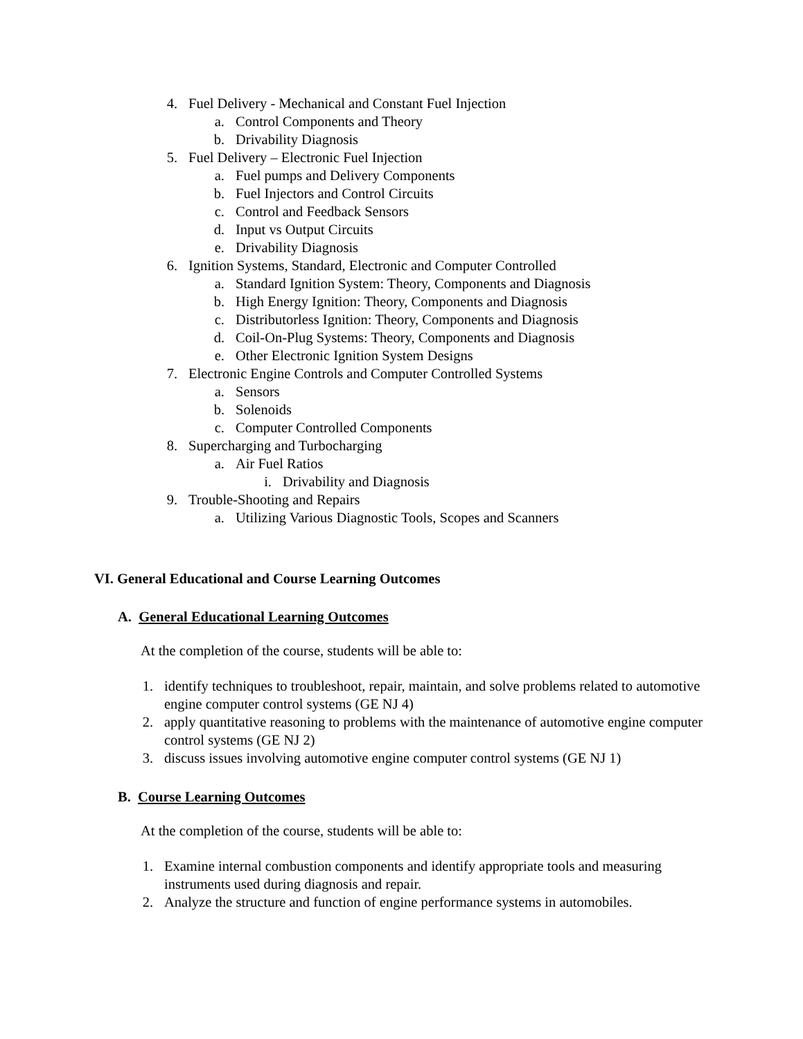4. Fuel Delivery - Mechanical and Constant Fuel Injection
a. Control Components and Theory
b. Drivability Diagnosis
5. Fuel Delivery – Electronic Fuel Injection
a. Fuel pumps and Delivery Components
b. Fuel Injectors and Control Circuits
c. Control and Feedback Sensors
d. Input vs Output Circuits
e. Drivability Diagnosis
6. Ignition Systems, Standard, Electronic and Computer Controlled
a. Standard Ignition System: Theory, Components and Diagnosis
b. High Energy Ignition: Theory, Components and Diagnosis
c. Distributorless Ignition: Theory, Components and Diagnosis
d. Coil-On-Plug Systems: Theory, Components and Diagnosis
e. Other Electronic Ignition System Designs
7. Electronic Engine Controls and Computer Controlled Systems
a. Sensors
b. Solenoids
c. Computer Controlled Components
8. Supercharging and Turbocharging
a. Air Fuel Ratios
i. Drivability and Diagnosis
9. Trouble-Shooting and Repairs
a. Utilizing Various Diagnostic Tools, Scopes and Scanners
VI. General Educational and Course Learning Outcomes
A. General Educational Learning Outcomes
At the completion of the course, students will be able to:
1. identify techniques to troubleshoot, repair, maintain, and solve problems related to automotive engine computer control systems (GE NJ 4)
2. apply quantitative reasoning to problems with the maintenance of automotive engine computer control systems (GE NJ 2)
3. discuss issues involving automotive engine computer control systems (GE NJ 1)
B. Course Learning Outcomes
At the completion of the course, students will be able to:
1. Examine internal combustion components and identify appropriate tools and measuring instruments used during diagnosis and repair.
2. Analyze the structure and function of engine performance systems in automobiles.